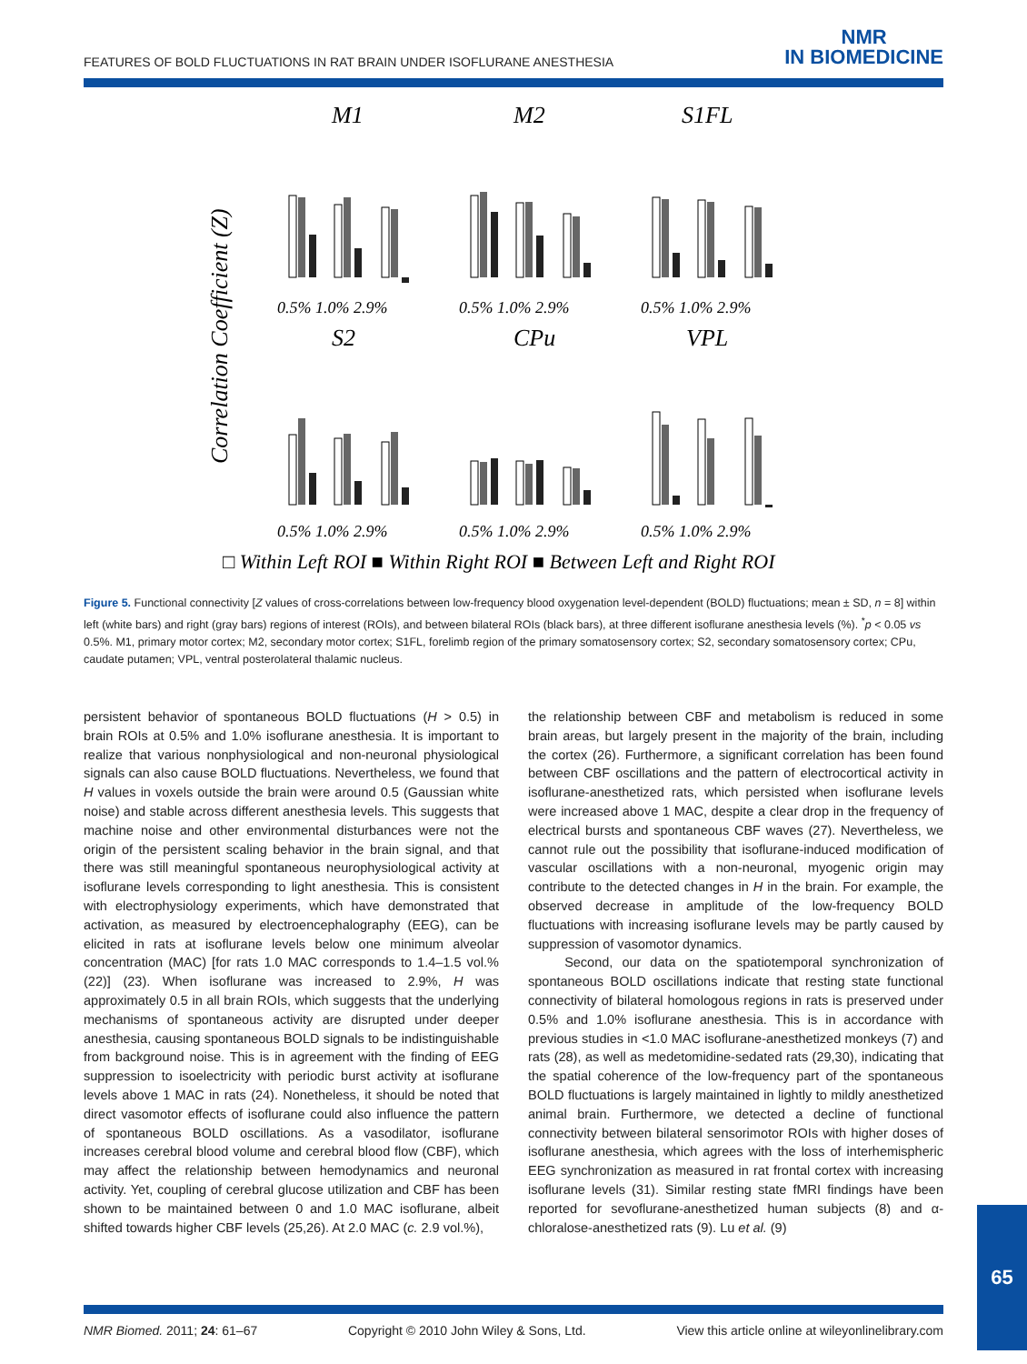FEATURES OF BOLD FLUCTUATIONS IN RAT BRAIN UNDER ISOFLURANE ANESTHESIA
NMR
IN BIOMEDICINE
Correlation Coefficient (Z)
M1
M2
S1FL
S2
CPu
VPL
0.5% 1.0% 2.9%
0.5% 1.0% 2.9%
0.5% 1.0% 2.9%
0.5% 1.0% 2.9%
0.5% 1.0% 2.9%
0.5% 1.0% 2.9%
□ Within Left ROI ■ Within Right ROI ■ Between Left and Right ROI
Figure 5. Functional connectivity [Z values of cross-correlations between low-frequency blood oxygenation level-dependent (BOLD) fluctuations; mean ± SD, n = 8] within left (white bars) and right (gray bars) regions of interest (ROIs), and between bilateral ROIs (black bars), at three different isoflurane anesthesia levels (%). <sup>*</sup>p < 0.05 vs 0.5%. M1, primary motor cortex; M2, secondary motor cortex; S1FL, forelimb region of the primary somatosensory cortex; S2, secondary somatosensory cortex; CPu, caudate putamen; VPL, ventral posterolateral thalamic nucleus.
persistent behavior of spontaneous BOLD fluctuations (H > 0.5) in brain ROIs at 0.5% and 1.0% isoflurane anesthesia. It is important to realize that various nonphysiological and non-neuronal physiological signals can also cause BOLD fluctuations. Nevertheless, we found that H values in voxels outside the brain were around 0.5 (Gaussian white noise) and stable across different anesthesia levels. This suggests that machine noise and other environmental disturbances were not the origin of the persistent scaling behavior in the brain signal, and that there was still meaningful spontaneous neurophysiological activity at isoflurane levels corresponding to light anesthesia. This is consistent with electrophysiology experiments, which have demonstrated that activation, as measured by electroencephalography (EEG), can be elicited in rats at isoflurane levels below one minimum alveolar concentration (MAC) [for rats 1.0 MAC corresponds to 1.4–1.5 vol.% (22)] (23). When isoflurane was increased to 2.9%, H was approximately 0.5 in all brain ROIs, which suggests that the underlying mechanisms of spontaneous activity are disrupted under deeper anesthesia, causing spontaneous BOLD signals to be indistinguishable from background noise. This is in agreement with the finding of EEG suppression to isoelectricity with periodic burst activity at isoflurane levels above 1 MAC in rats (24). Nonetheless, it should be noted that direct vasomotor effects of isoflurane could also influence the pattern of spontaneous BOLD oscillations. As a vasodilator, isoflurane increases cerebral blood volume and cerebral blood flow (CBF), which may affect the relationship between hemodynamics and neuronal activity. Yet, coupling of cerebral glucose utilization and CBF has been shown to be maintained between 0 and 1.0 MAC isoflurane, albeit shifted towards higher CBF levels (25,26). At 2.0 MAC (c. 2.9 vol.%),
the relationship between CBF and metabolism is reduced in some brain areas, but largely present in the majority of the brain, including the cortex (26). Furthermore, a significant correlation has been found between CBF oscillations and the pattern of electrocortical activity in isoflurane-anesthetized rats, which persisted when isoflurane levels were increased above 1 MAC, despite a clear drop in the frequency of electrical bursts and spontaneous CBF waves (27). Nevertheless, we cannot rule out the possibility that isoflurane-induced modification of vascular oscillations with a non-neuronal, myogenic origin may contribute to the detected changes in H in the brain. For example, the observed decrease in amplitude of the low-frequency BOLD fluctuations with increasing isoflurane levels may be partly caused by suppression of vasomotor dynamics.
Second, our data on the spatiotemporal synchronization of spontaneous BOLD oscillations indicate that resting state functional connectivity of bilateral homologous regions in rats is preserved under 0.5% and 1.0% isoflurane anesthesia. This is in accordance with previous studies in <1.0 MAC isoflurane-anesthetized monkeys (7) and rats (28), as well as medetomidine-sedated rats (29,30), indicating that the spatial coherence of the low-frequency part of the spontaneous BOLD fluctuations is largely maintained in lightly to mildly anesthetized animal brain. Furthermore, we detected a decline of functional connectivity between bilateral sensorimotor ROIs with higher doses of isoflurane anesthesia, which agrees with the loss of interhemispheric EEG synchronization as measured in rat frontal cortex with increasing isoflurane levels (31). Similar resting state fMRI findings have been reported for sevoflurane-anesthetized human subjects (8) and α-chloralose-anesthetized rats (9). Lu et al. (9)
NMR Biomed. 2011; 24: 61–67 Copyright © 2010 John Wiley & Sons, Ltd. View this article online at wileyonlinelibrary.com
65